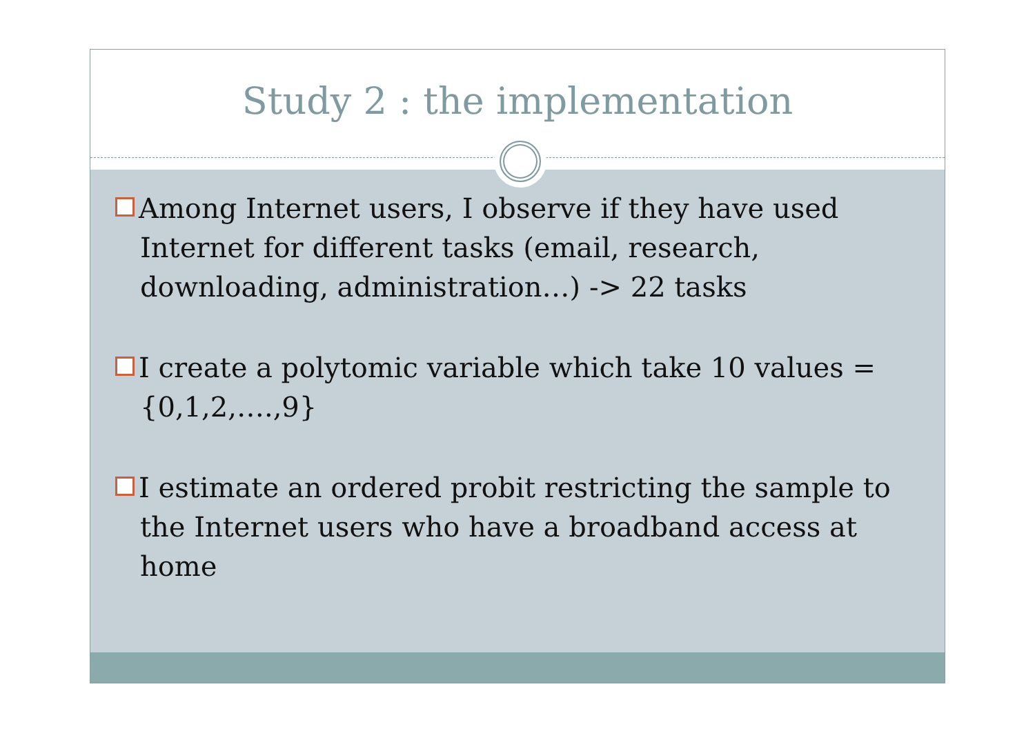Study 2 : the implementation
Among Internet users, I observe if they have used Internet for different tasks (email, research, downloading, administration…) -> 22 tasks
I create a polytomic variable which take 10 values ={0,1,2,….,9}
I estimate an ordered probit restricting the sample to the Internet users who have a broadband access at home